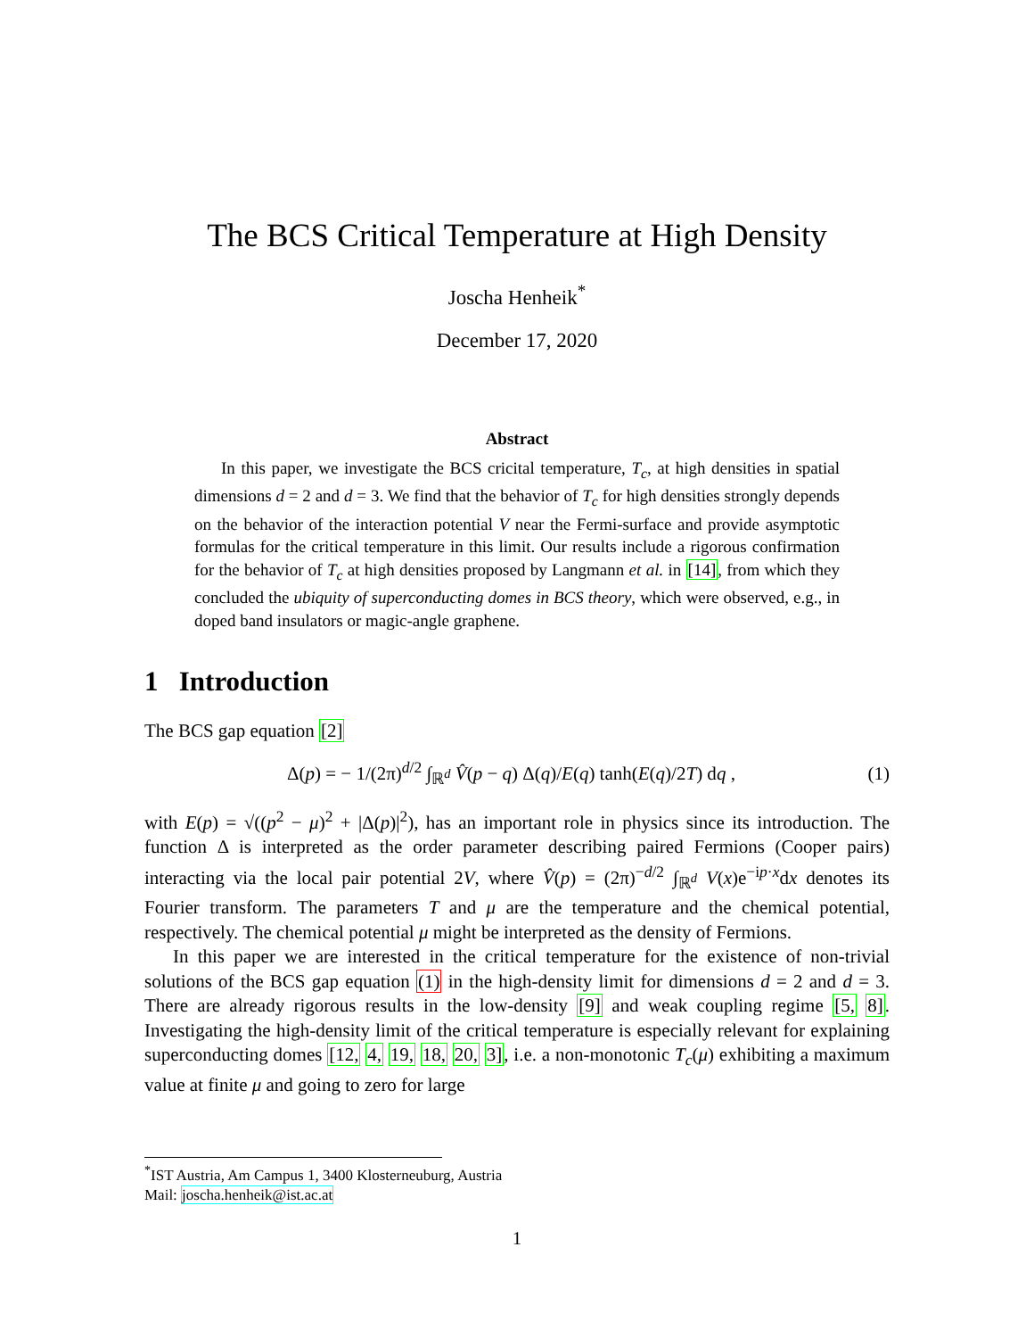The BCS Critical Temperature at High Density
Joscha Henheik<sup>*</sup>
December 17, 2020
Abstract
In this paper, we investigate the BCS cricital temperature, T<sub>c</sub>, at high densities in spatial dimensions d = 2 and d = 3. We find that the behavior of T<sub>c</sub> for high densities strongly depends on the behavior of the interaction potential V near the Fermi-surface and provide asymptotic formulas for the critical temperature in this limit. Our results include a rigorous confirmation for the behavior of T<sub>c</sub> at high densities proposed by Langmann et al. in [14], from which they concluded the ubiquity of superconducting domes in BCS theory, which were observed, e.g., in doped band insulators or magic-angle graphene.
1 Introduction
The BCS gap equation [2]
Δ(p) = − 1/(2π)<sup>d/2</sup> ∫<sub>ℝ<sup>d</sup></sub> V̂(p − q) Δ(q)/E(q) tanh(E(q)/2T) dq , (1)
with E(p) = √((p<sup>2</sup> − μ)<sup>2</sup> + |Δ(p)|<sup>2</sup>), has an important role in physics since its introduction. The function Δ is interpreted as the order parameter describing paired Fermions (Cooper pairs) interacting via the local pair potential 2V, where V̂(p) = (2π)<sup>−d/2</sup> ∫<sub>ℝ<sup>d</sup></sub> V(x)e<sup>−ip·x</sup>dx denotes its Fourier transform. The parameters T and μ are the temperature and the chemical potential, respectively. The chemical potential μ might be interpreted as the density of Fermions.
In this paper we are interested in the critical temperature for the existence of non-trivial solutions of the BCS gap equation (1) in the high-density limit for dimensions d = 2 and d = 3. There are already rigorous results in the low-density [9] and weak coupling regime [5, 8]. Investigating the high-density limit of the critical temperature is especially relevant for explaining superconducting domes [12, 4, 19, 18, 20, 3], i.e. a non-monotonic T<sub>c</sub>(μ) exhibiting a maximum value at finite μ and going to zero for large
<sup>*</sup> IST Austria, Am Campus 1, 3400 Klosterneuburg, Austria
Mail: joscha.henheik@ist.ac.at
1